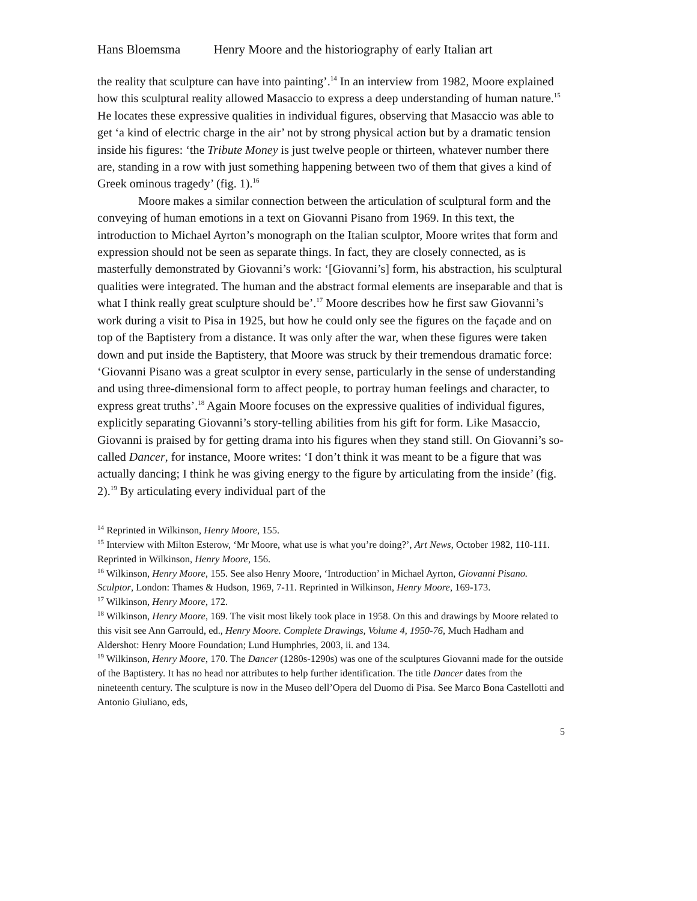Hans Bloemsma Henry Moore and the historiography of early Italian art
the reality that sculpture can have into painting’.<sup>14</sup> In an interview from 1982, Moore explained how this sculptural reality allowed Masaccio to express a deep understanding of human nature.<sup>15</sup> He locates these expressive qualities in individual figures, observing that Masaccio was able to get ‘a kind of electric charge in the air’ not by strong physical action but by a dramatic tension inside his figures: ‘the Tribute Money is just twelve people or thirteen, whatever number there are, standing in a row with just something happening between two of them that gives a kind of Greek ominous tragedy’ (fig. 1).<sup>16</sup>
Moore makes a similar connection between the articulation of sculptural form and the conveying of human emotions in a text on Giovanni Pisano from 1969. In this text, the introduction to Michael Ayrton’s monograph on the Italian sculptor, Moore writes that form and expression should not be seen as separate things. In fact, they are closely connected, as is masterfully demonstrated by Giovanni’s work: ‘[Giovanni’s] form, his abstraction, his sculptural qualities were integrated. The human and the abstract formal elements are inseparable and that is what I think really great sculpture should be’.<sup>17</sup> Moore describes how he first saw Giovanni’s work during a visit to Pisa in 1925, but how he could only see the figures on the façade and on top of the Baptistery from a distance. It was only after the war, when these figures were taken down and put inside the Baptistery, that Moore was struck by their tremendous dramatic force: ‘Giovanni Pisano was a great sculptor in every sense, particularly in the sense of understanding and using three-dimensional form to affect people, to portray human feelings and character, to express great truths’.<sup>18</sup> Again Moore focuses on the expressive qualities of individual figures, explicitly separating Giovanni’s story-telling abilities from his gift for form. Like Masaccio, Giovanni is praised by for getting drama into his figures when they stand still. On Giovanni’s so-called Dancer, for instance, Moore writes: ‘I don’t think it was meant to be a figure that was actually dancing; I think he was giving energy to the figure by articulating from the inside’ (fig. 2).<sup>19</sup> By articulating every individual part of the
<sup>14</sup> Reprinted in Wilkinson, Henry Moore, 155.
<sup>15</sup> Interview with Milton Esterow, ‘Mr Moore, what use is what you’re doing?’, Art News, October 1982, 110-111. Reprinted in Wilkinson, Henry Moore, 156.
<sup>16</sup> Wilkinson, Henry Moore, 155. See also Henry Moore, ‘Introduction’ in Michael Ayrton, Giovanni Pisano. Sculptor, London: Thames & Hudson, 1969, 7-11. Reprinted in Wilkinson, Henry Moore, 169-173.
<sup>17</sup> Wilkinson, Henry Moore, 172.
<sup>18</sup> Wilkinson, Henry Moore, 169. The visit most likely took place in 1958. On this and drawings by Moore related to this visit see Ann Garrould, ed., Henry Moore. Complete Drawings, Volume 4, 1950-76, Much Hadham and Aldershot: Henry Moore Foundation; Lund Humphries, 2003, ii. and 134.
<sup>19</sup> Wilkinson, Henry Moore, 170. The Dancer (1280s-1290s) was one of the sculptures Giovanni made for the outside of the Baptistery. It has no head nor attributes to help further identification. The title Dancer dates from the nineteenth century. The sculpture is now in the Museo dell’Opera del Duomo di Pisa. See Marco Bona Castellotti and Antonio Giuliano, eds,
5